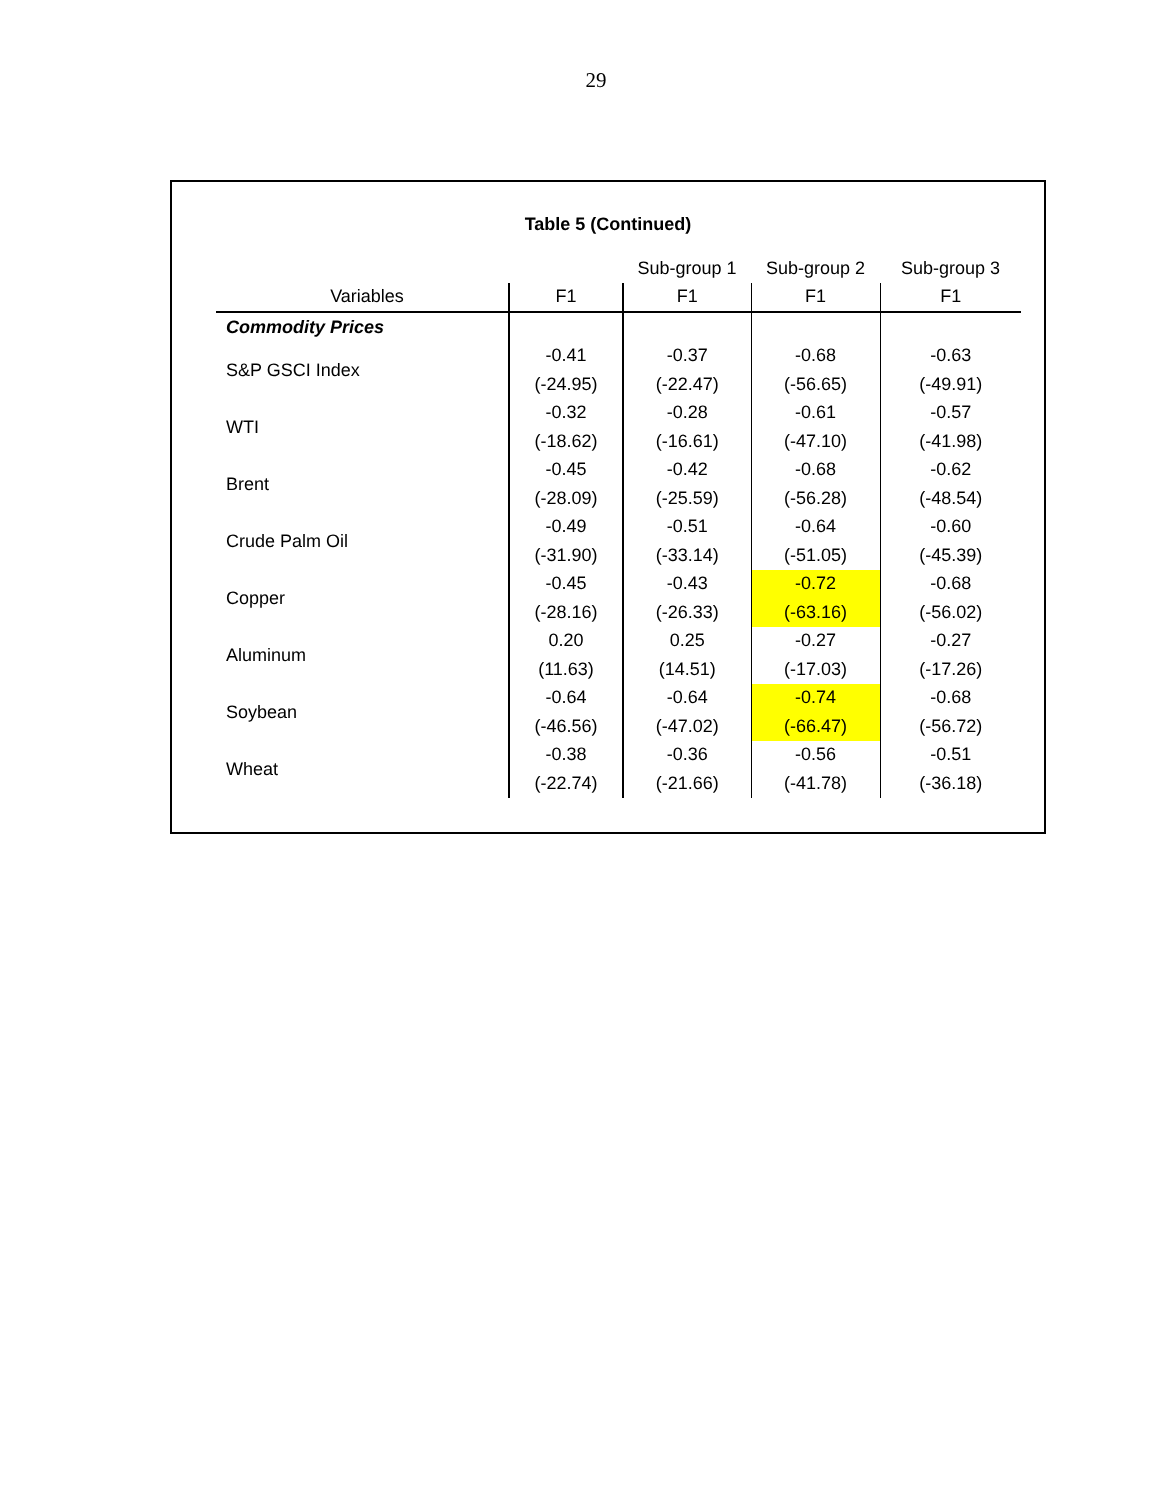29
Table 5 (Continued)
| | | Sub-group 1 | Sub-group 2 | Sub-group 3 |
| --- | --- | --- | --- | --- |
| Variables | F1 | F1 | F1 | F1 |
| Commodity Prices | | | | |
| S&P GSCI Index | -0.41 | -0.37 | -0.68 | -0.63 |
| | (-24.95) | (-22.47) | (-56.65) | (-49.91) |
| WTI | -0.32 | -0.28 | -0.61 | -0.57 |
| | (-18.62) | (-16.61) | (-47.10) | (-41.98) |
| Brent | -0.45 | -0.42 | -0.68 | -0.62 |
| | (-28.09) | (-25.59) | (-56.28) | (-48.54) |
| Crude Palm Oil | -0.49 | -0.51 | -0.64 | -0.60 |
| | (-31.90) | (-33.14) | (-51.05) | (-45.39) |
| Copper | -0.45 | -0.43 | -0.72 | -0.68 |
| | (-28.16) | (-26.33) | (-63.16) | (-56.02) |
| Aluminum | 0.20 | 0.25 | -0.27 | -0.27 |
| | (11.63) | (14.51) | (-17.03) | (-17.26) |
| Soybean | -0.64 | -0.64 | -0.74 | -0.68 |
| | (-46.56) | (-47.02) | (-66.47) | (-56.72) |
| Wheat | -0.38 | -0.36 | -0.56 | -0.51 |
| | (-22.74) | (-21.66) | (-41.78) | (-36.18) |